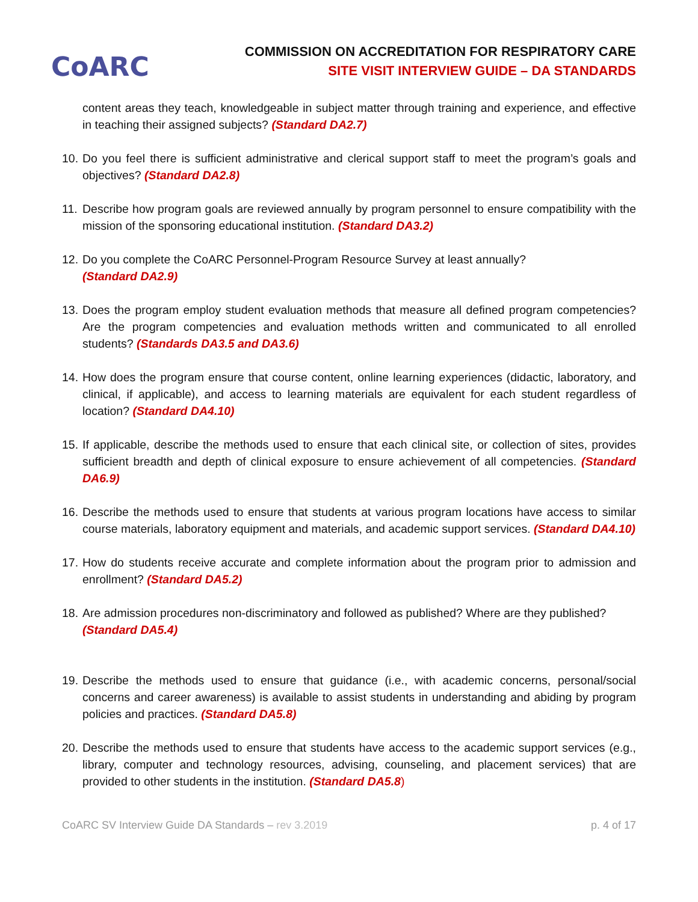CoARC
COMMISSION ON ACCREDITATION FOR RESPIRATORY CARE
SITE VISIT INTERVIEW GUIDE – DA STANDARDS
content areas they teach, knowledgeable in subject matter through training and experience, and effective in teaching their assigned subjects? (Standard DA2.7)
10.
Do you feel there is sufficient administrative and clerical support staff to meet the program’s goals and objectives? (Standard DA2.8)
11.
Describe how program goals are reviewed annually by program personnel to ensure compatibility with the mission of the sponsoring educational institution. (Standard DA3.2)
12.
Do you complete the CoARC Personnel-Program Resource Survey at least annually?
(Standard DA2.9)
13.
Does the program employ student evaluation methods that measure all defined program competencies? Are the program competencies and evaluation methods written and communicated to all enrolled students? (Standards DA3.5 and DA3.6)
14.
How does the program ensure that course content, online learning experiences (didactic, laboratory, and clinical, if applicable), and access to learning materials are equivalent for each student regardless of location? (Standard DA4.10)
15.
If applicable, describe the methods used to ensure that each clinical site, or collection of sites, provides sufficient breadth and depth of clinical exposure to ensure achievement of all competencies. (Standard DA6.9)
16.
Describe the methods used to ensure that students at various program locations have access to similar course materials, laboratory equipment and materials, and academic support services. (Standard DA4.10)
17.
How do students receive accurate and complete information about the program prior to admission and enrollment? (Standard DA5.2)
18.
Are admission procedures non-discriminatory and followed as published? Where are they published?
(Standard DA5.4)
19.
Describe the methods used to ensure that guidance (i.e., with academic concerns, personal/social concerns and career awareness) is available to assist students in understanding and abiding by program policies and practices. (Standard DA5.8)
20.
Describe the methods used to ensure that students have access to the academic support services (e.g., library, computer and technology resources, advising, counseling, and placement services) that are provided to other students in the institution. (Standard DA5.8)
CoARC SV Interview Guide DA Standards – rev 3.2019 p. 4 of 17